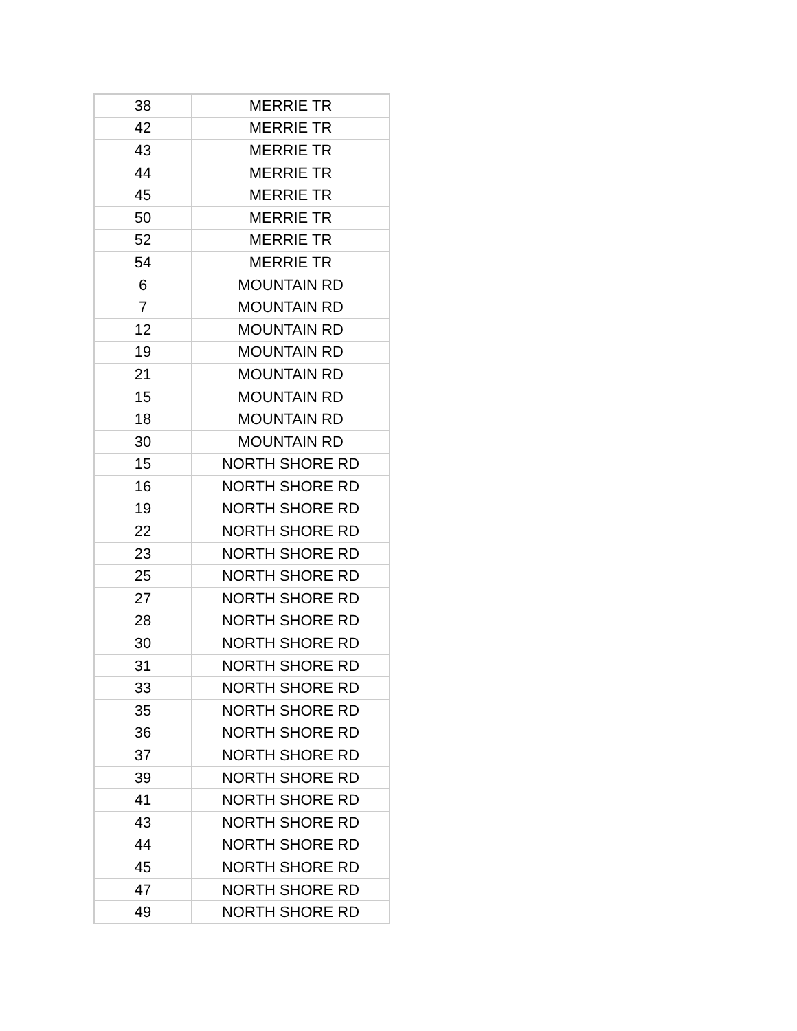| 38 | MERRIE TR |
| 42 | MERRIE TR |
| 43 | MERRIE TR |
| 44 | MERRIE TR |
| 45 | MERRIE TR |
| 50 | MERRIE TR |
| 52 | MERRIE TR |
| 54 | MERRIE TR |
| 6 | MOUNTAIN RD |
| 7 | MOUNTAIN RD |
| 12 | MOUNTAIN RD |
| 19 | MOUNTAIN RD |
| 21 | MOUNTAIN RD |
| 15 | MOUNTAIN RD |
| 18 | MOUNTAIN RD |
| 30 | MOUNTAIN RD |
| 15 | NORTH SHORE RD |
| 16 | NORTH SHORE RD |
| 19 | NORTH SHORE RD |
| 22 | NORTH SHORE RD |
| 23 | NORTH SHORE RD |
| 25 | NORTH SHORE RD |
| 27 | NORTH SHORE RD |
| 28 | NORTH SHORE RD |
| 30 | NORTH SHORE RD |
| 31 | NORTH SHORE RD |
| 33 | NORTH SHORE RD |
| 35 | NORTH SHORE RD |
| 36 | NORTH SHORE RD |
| 37 | NORTH SHORE RD |
| 39 | NORTH SHORE RD |
| 41 | NORTH SHORE RD |
| 43 | NORTH SHORE RD |
| 44 | NORTH SHORE RD |
| 45 | NORTH SHORE RD |
| 47 | NORTH SHORE RD |
| 49 | NORTH SHORE RD |